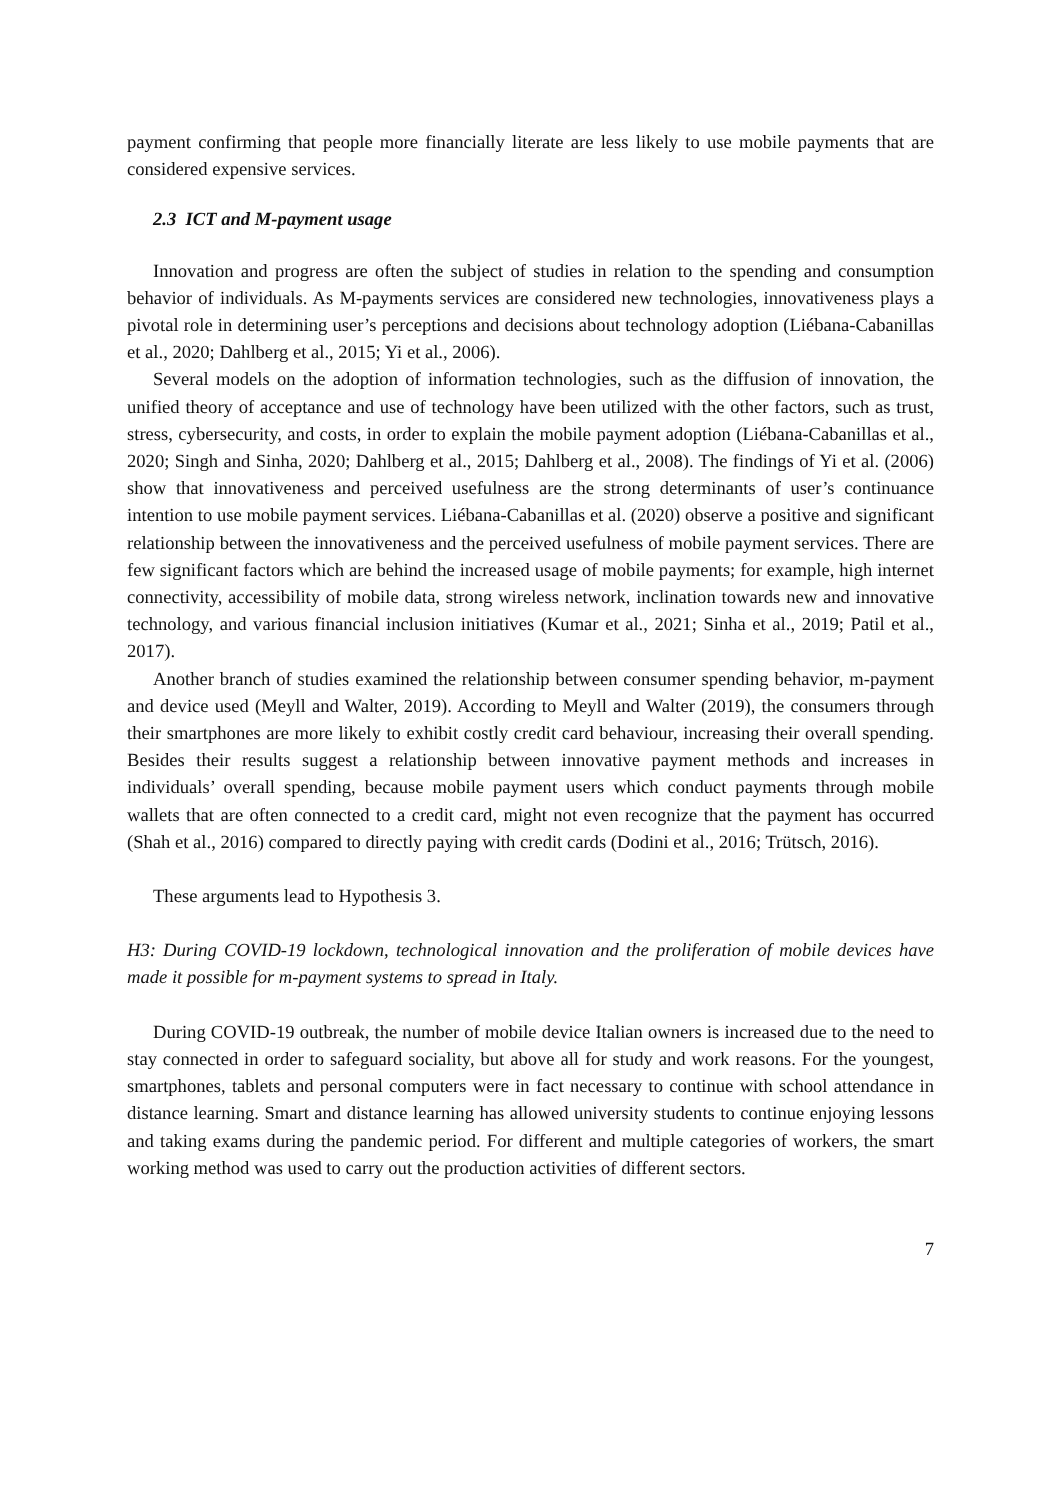payment confirming that people more financially literate are less likely to use mobile payments that are considered expensive services.
2.3 ICT and M-payment usage
Innovation and progress are often the subject of studies in relation to the spending and consumption behavior of individuals. As M-payments services are considered new technologies, innovativeness plays a pivotal role in determining user’s perceptions and decisions about technology adoption (Liébana-Cabanillas et al., 2020; Dahlberg et al., 2015; Yi et al., 2006).
Several models on the adoption of information technologies, such as the diffusion of innovation, the unified theory of acceptance and use of technology have been utilized with the other factors, such as trust, stress, cybersecurity, and costs, in order to explain the mobile payment adoption (Liébana-Cabanillas et al., 2020; Singh and Sinha, 2020; Dahlberg et al., 2015; Dahlberg et al., 2008). The findings of Yi et al. (2006) show that innovativeness and perceived usefulness are the strong determinants of user’s continuance intention to use mobile payment services. Liébana-Cabanillas et al. (2020) observe a positive and significant relationship between the innovativeness and the perceived usefulness of mobile payment services. There are few significant factors which are behind the increased usage of mobile payments; for example, high internet connectivity, accessibility of mobile data, strong wireless network, inclination towards new and innovative technology, and various financial inclusion initiatives (Kumar et al., 2021; Sinha et al., 2019; Patil et al., 2017).
Another branch of studies examined the relationship between consumer spending behavior, m-payment and device used (Meyll and Walter, 2019). According to Meyll and Walter (2019), the consumers through their smartphones are more likely to exhibit costly credit card behaviour, increasing their overall spending. Besides their results suggest a relationship between innovative payment methods and increases in individuals’ overall spending, because mobile payment users which conduct payments through mobile wallets that are often connected to a credit card, might not even recognize that the payment has occurred (Shah et al., 2016) compared to directly paying with credit cards (Dodini et al., 2016; Trütsch, 2016).
These arguments lead to Hypothesis 3.
H3: During COVID-19 lockdown, technological innovation and the proliferation of mobile devices have made it possible for m-payment systems to spread in Italy.
During COVID-19 outbreak, the number of mobile device Italian owners is increased due to the need to stay connected in order to safeguard sociality, but above all for study and work reasons. For the youngest, smartphones, tablets and personal computers were in fact necessary to continue with school attendance in distance learning. Smart and distance learning has allowed university students to continue enjoying lessons and taking exams during the pandemic period. For different and multiple categories of workers, the smart working method was used to carry out the production activities of different sectors.
7